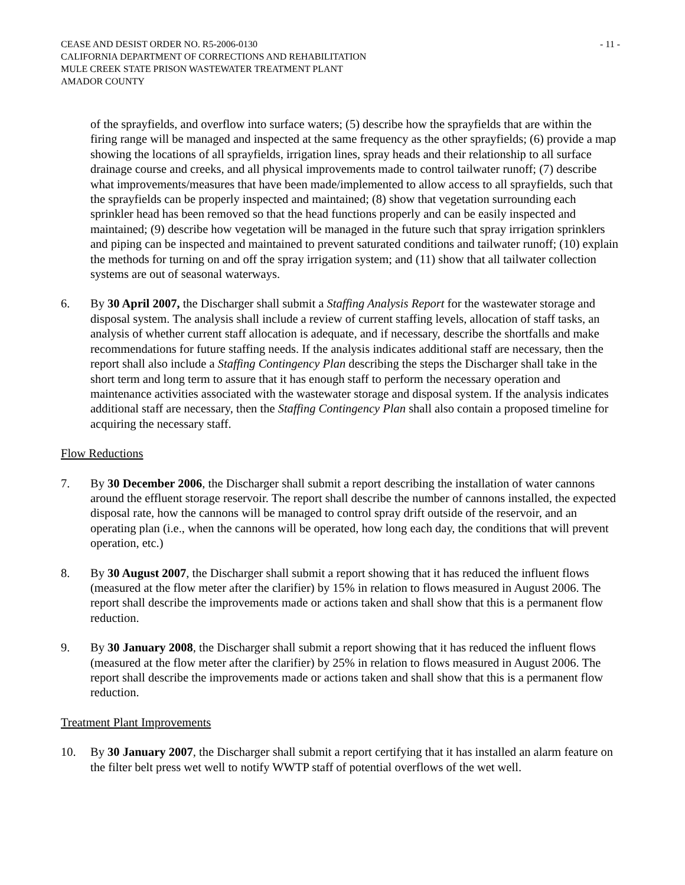CEASE AND DESIST ORDER NO. R5-2006-0130
CALIFORNIA DEPARTMENT OF CORRECTIONS AND REHABILITATION
MULE CREEK STATE PRISON WASTEWATER TREATMENT PLANT
AMADOR COUNTY
- 11 -
of the sprayfields, and overflow into surface waters; (5) describe how the sprayfields that are within the firing range will be managed and inspected at the same frequency as the other sprayfields; (6) provide a map showing the locations of all sprayfields, irrigation lines, spray heads and their relationship to all surface drainage course and creeks, and all physical improvements made to control tailwater runoff; (7) describe what improvements/measures that have been made/implemented to allow access to all sprayfields, such that the sprayfields can be properly inspected and maintained; (8) show that vegetation surrounding each sprinkler head has been removed so that the head functions properly and can be easily inspected and maintained; (9) describe how vegetation will be managed in the future such that spray irrigation sprinklers and piping can be inspected and maintained to prevent saturated conditions and tailwater runoff; (10) explain the methods for turning on and off the spray irrigation system; and (11) show that all tailwater collection systems are out of seasonal waterways.
6. By 30 April 2007, the Discharger shall submit a Staffing Analysis Report for the wastewater storage and disposal system. The analysis shall include a review of current staffing levels, allocation of staff tasks, an analysis of whether current staff allocation is adequate, and if necessary, describe the shortfalls and make recommendations for future staffing needs. If the analysis indicates additional staff are necessary, then the report shall also include a Staffing Contingency Plan describing the steps the Discharger shall take in the short term and long term to assure that it has enough staff to perform the necessary operation and maintenance activities associated with the wastewater storage and disposal system. If the analysis indicates additional staff are necessary, then the Staffing Contingency Plan shall also contain a proposed timeline for acquiring the necessary staff.
Flow Reductions
7. By 30 December 2006, the Discharger shall submit a report describing the installation of water cannons around the effluent storage reservoir. The report shall describe the number of cannons installed, the expected disposal rate, how the cannons will be managed to control spray drift outside of the reservoir, and an operating plan (i.e., when the cannons will be operated, how long each day, the conditions that will prevent operation, etc.)
8. By 30 August 2007, the Discharger shall submit a report showing that it has reduced the influent flows (measured at the flow meter after the clarifier) by 15% in relation to flows measured in August 2006. The report shall describe the improvements made or actions taken and shall show that this is a permanent flow reduction.
9. By 30 January 2008, the Discharger shall submit a report showing that it has reduced the influent flows (measured at the flow meter after the clarifier) by 25% in relation to flows measured in August 2006. The report shall describe the improvements made or actions taken and shall show that this is a permanent flow reduction.
Treatment Plant Improvements
10. By 30 January 2007, the Discharger shall submit a report certifying that it has installed an alarm feature on the filter belt press wet well to notify WWTP staff of potential overflows of the wet well.